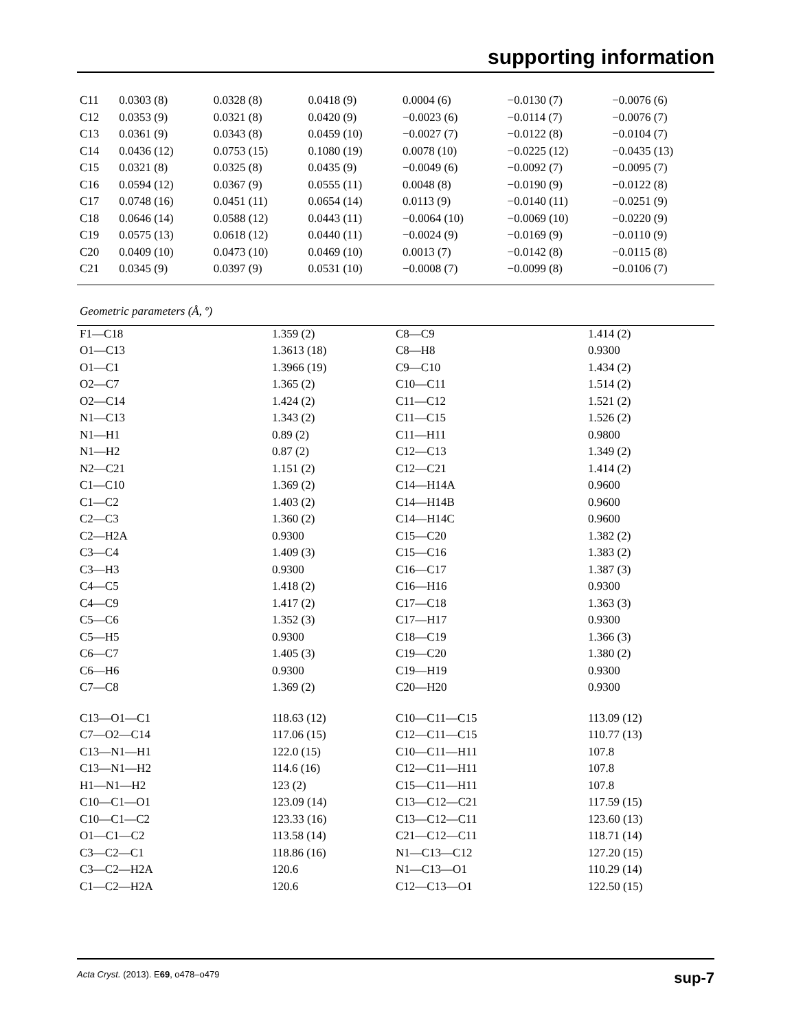supporting information
| C11 | 0.0303 (8) | 0.0328 (8) | 0.0418 (9) | 0.0004 (6) | −0.0130 (7) | −0.0076 (6) |
| C12 | 0.0353 (9) | 0.0321 (8) | 0.0420 (9) | −0.0023 (6) | −0.0114 (7) | −0.0076 (7) |
| C13 | 0.0361 (9) | 0.0343 (8) | 0.0459 (10) | −0.0027 (7) | −0.0122 (8) | −0.0104 (7) |
| C14 | 0.0436 (12) | 0.0753 (15) | 0.1080 (19) | 0.0078 (10) | −0.0225 (12) | −0.0435 (13) |
| C15 | 0.0321 (8) | 0.0325 (8) | 0.0435 (9) | −0.0049 (6) | −0.0092 (7) | −0.0095 (7) |
| C16 | 0.0594 (12) | 0.0367 (9) | 0.0555 (11) | 0.0048 (8) | −0.0190 (9) | −0.0122 (8) |
| C17 | 0.0748 (16) | 0.0451 (11) | 0.0654 (14) | 0.0113 (9) | −0.0140 (11) | −0.0251 (9) |
| C18 | 0.0646 (14) | 0.0588 (12) | 0.0443 (11) | −0.0064 (10) | −0.0069 (10) | −0.0220 (9) |
| C19 | 0.0575 (13) | 0.0618 (12) | 0.0440 (11) | −0.0024 (9) | −0.0169 (9) | −0.0110 (9) |
| C20 | 0.0409 (10) | 0.0473 (10) | 0.0469 (10) | 0.0013 (7) | −0.0142 (8) | −0.0115 (8) |
| C21 | 0.0345 (9) | 0.0397 (9) | 0.0531 (10) | −0.0008 (7) | −0.0099 (8) | −0.0106 (7) |
Geometric parameters (Å, º)
| F1—C18 | 1.359 (2) | C8—C9 | 1.414 (2) |
| O1—C13 | 1.3613 (18) | C8—H8 | 0.9300 |
| O1—C1 | 1.3966 (19) | C9—C10 | 1.434 (2) |
| O2—C7 | 1.365 (2) | C10—C11 | 1.514 (2) |
| O2—C14 | 1.424 (2) | C11—C12 | 1.521 (2) |
| N1—C13 | 1.343 (2) | C11—C15 | 1.526 (2) |
| N1—H1 | 0.89 (2) | C11—H11 | 0.9800 |
| N1—H2 | 0.87 (2) | C12—C13 | 1.349 (2) |
| N2—C21 | 1.151 (2) | C12—C21 | 1.414 (2) |
| C1—C10 | 1.369 (2) | C14—H14A | 0.9600 |
| C1—C2 | 1.403 (2) | C14—H14B | 0.9600 |
| C2—C3 | 1.360 (2) | C14—H14C | 0.9600 |
| C2—H2A | 0.9300 | C15—C20 | 1.382 (2) |
| C3—C4 | 1.409 (3) | C15—C16 | 1.383 (2) |
| C3—H3 | 0.9300 | C16—C17 | 1.387 (3) |
| C4—C5 | 1.418 (2) | C16—H16 | 0.9300 |
| C4—C9 | 1.417 (2) | C17—C18 | 1.363 (3) |
| C5—C6 | 1.352 (3) | C17—H17 | 0.9300 |
| C5—H5 | 0.9300 | C18—C19 | 1.366 (3) |
| C6—C7 | 1.405 (3) | C19—C20 | 1.380 (2) |
| C6—H6 | 0.9300 | C19—H19 | 0.9300 |
| C7—C8 | 1.369 (2) | C20—H20 | 0.9300 |
| C13—O1—C1 | 118.63 (12) | C10—C11—C15 | 113.09 (12) |
| C7—O2—C14 | 117.06 (15) | C12—C11—C15 | 110.77 (13) |
| C13—N1—H1 | 122.0 (15) | C10—C11—H11 | 107.8 |
| C13—N1—H2 | 114.6 (16) | C12—C11—H11 | 107.8 |
| H1—N1—H2 | 123 (2) | C15—C11—H11 | 107.8 |
| C10—C1—O1 | 123.09 (14) | C13—C12—C21 | 117.59 (15) |
| C10—C1—C2 | 123.33 (16) | C13—C12—C11 | 123.60 (13) |
| O1—C1—C2 | 113.58 (14) | C21—C12—C11 | 118.71 (14) |
| C3—C2—C1 | 118.86 (16) | N1—C13—C12 | 127.20 (15) |
| C3—C2—H2A | 120.6 | N1—C13—O1 | 110.29 (14) |
| C1—C2—H2A | 120.6 | C12—C13—O1 | 122.50 (15) |
Acta Cryst. (2013). E69, o478–o479 sup-7